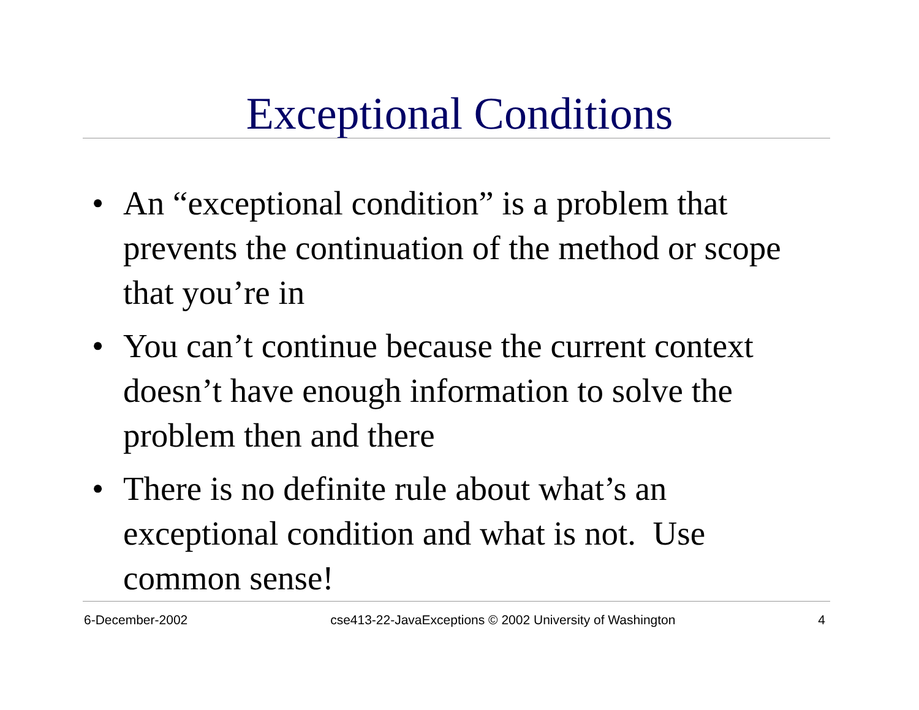Exceptional Conditions
• An “exceptional condition” is a problem that prevents the continuation of the method or scope that you’re in
• You can’t continue because the current context doesn’t have enough information to solve the problem then and there
• There is no definite rule about what’s an exceptional condition and what is not. Use common sense!
6-December-2002 cse413-22-JavaExceptions © 2002 University of Washington
4